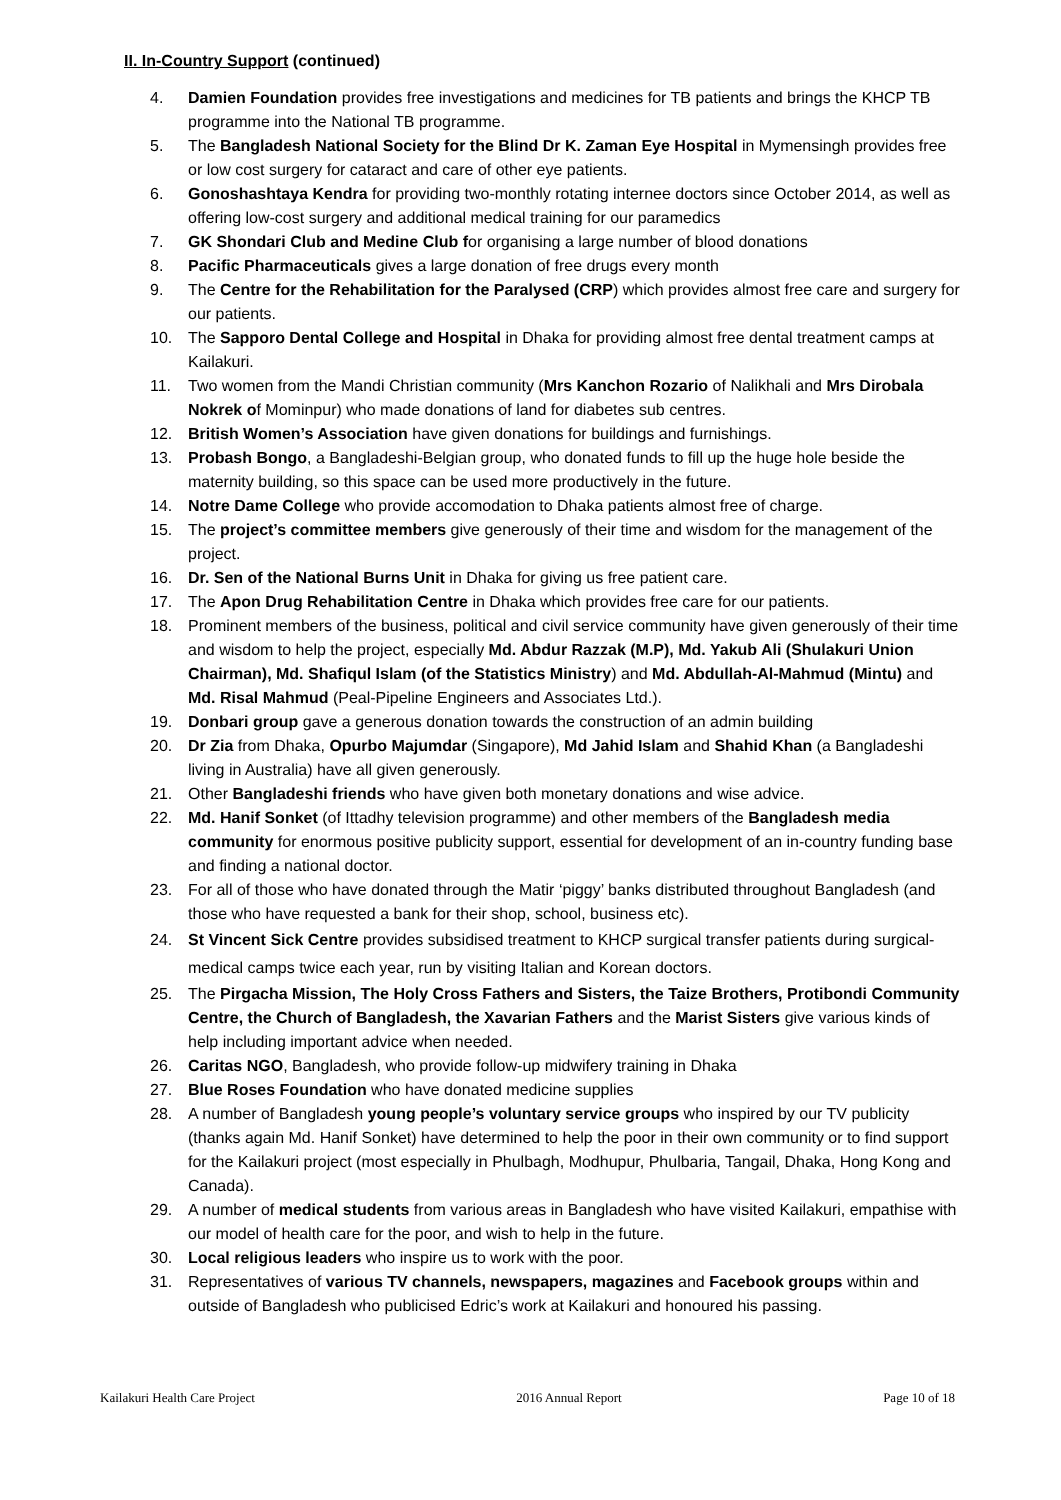II. In-Country Support (continued)
4. Damien Foundation provides free investigations and medicines for TB patients and brings the KHCP TB programme into the National TB programme.
5. The Bangladesh National Society for the Blind Dr K. Zaman Eye Hospital in Mymensingh provides free or low cost surgery for cataract and care of other eye patients.
6. Gonoshashtaya Kendra for providing two-monthly rotating internee doctors since October 2014, as well as offering low-cost surgery and additional medical training for our paramedics
7. GK Shondari Club and Medine Club for organising a large number of blood donations
8. Pacific Pharmaceuticals gives a large donation of free drugs every month
9. The Centre for the Rehabilitation for the Paralysed (CRP) which provides almost free care and surgery for our patients.
10. The Sapporo Dental College and Hospital in Dhaka for providing almost free dental treatment camps at Kailakuri.
11. Two women from the Mandi Christian community (Mrs Kanchon Rozario of Nalikhali and Mrs Dirobala Nokrek of Mominpur) who made donations of land for diabetes sub centres.
12. British Women’s Association have given donations for buildings and furnishings.
13. Probash Bongo, a Bangladeshi-Belgian group, who donated funds to fill up the huge hole beside the maternity building, so this space can be used more productively in the future.
14. Notre Dame College who provide accomodation to Dhaka patients almost free of charge.
15. The project’s committee members give generously of their time and wisdom for the management of the project.
16. Dr. Sen of the National Burns Unit in Dhaka for giving us free patient care.
17. The Apon Drug Rehabilitation Centre in Dhaka which provides free care for our patients.
18. Prominent members of the business, political and civil service community have given generously of their time and wisdom to help the project, especially Md. Abdur Razzak (M.P), Md. Yakub Ali (Shulakuri Union Chairman), Md. Shafiqul Islam (of the Statistics Ministry) and Md. Abdullah-Al-Mahmud (Mintu) and Md. Risal Mahmud (Peal-Pipeline Engineers and Associates Ltd.).
19. Donbari group gave a generous donation towards the construction of an admin building
20. Dr Zia from Dhaka, Opurbo Majumdar (Singapore), Md Jahid Islam and Shahid Khan (a Bangladeshi living in Australia) have all given generously.
21. Other Bangladeshi friends who have given both monetary donations and wise advice.
22. Md. Hanif Sonket (of Ittadhy television programme) and other members of the Bangladesh media community for enormous positive publicity support, essential for development of an in-country funding base and finding a national doctor.
23. For all of those who have donated through the Matir ‘piggy’ banks distributed throughout Bangladesh (and those who have requested a bank for their shop, school, business etc).
24. St Vincent Sick Centre provides subsidised treatment to KHCP surgical transfer patients during surgical-medical camps twice each year, run by visiting Italian and Korean doctors.
25. The Pirgacha Mission, The Holy Cross Fathers and Sisters, the Taize Brothers, Protibondi Community Centre, the Church of Bangladesh, the Xavarian Fathers and the Marist Sisters give various kinds of help including important advice when needed.
26. Caritas NGO, Bangladesh, who provide follow-up midwifery training in Dhaka
27. Blue Roses Foundation who have donated medicine supplies
28. A number of Bangladesh young people’s voluntary service groups who inspired by our TV publicity (thanks again Md. Hanif Sonket) have determined to help the poor in their own community or to find support for the Kailakuri project (most especially in Phulbagh, Modhupur, Phulbaria, Tangail, Dhaka, Hong Kong and Canada).
29. A number of medical students from various areas in Bangladesh who have visited Kailakuri, empathise with our model of health care for the poor, and wish to help in the future.
30. Local religious leaders who inspire us to work with the poor.
31. Representatives of various TV channels, newspapers, magazines and Facebook groups within and outside of Bangladesh who publicised Edric’s work at Kailakuri and honoured his passing.
Kailakuri Health Care Project 2016 Annual Report Page 10 of 18